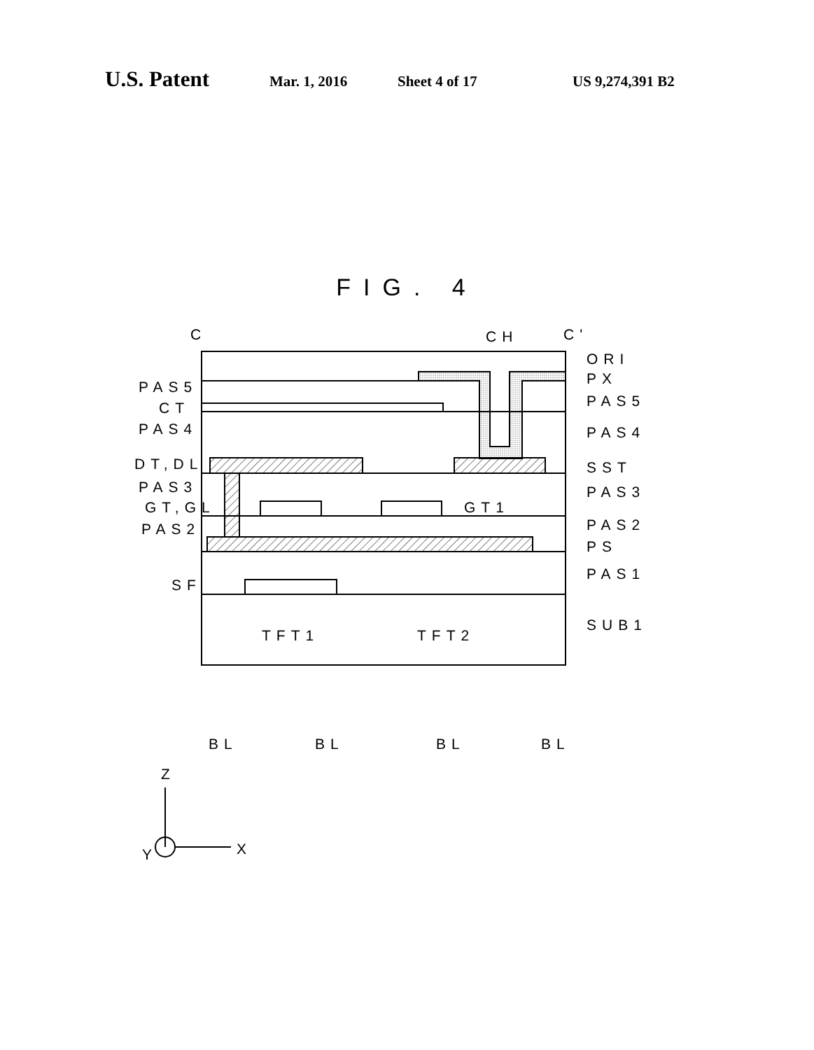U.S. Patent Mar. 1, 2016 Sheet 4 of 17 US 9,274,391 B2
FIG. 4
C
CH
C'
ORI
PX
PAS5
PAS4
SST
PAS3
GT1
PAS2
PS
PAS1
SUB1
PAS5
CT
PAS4
DT,DL
PAS3
GT,GL
PAS2
SF
TFT1
TFT2
BL
BL
BL
BL
Z
X
Y